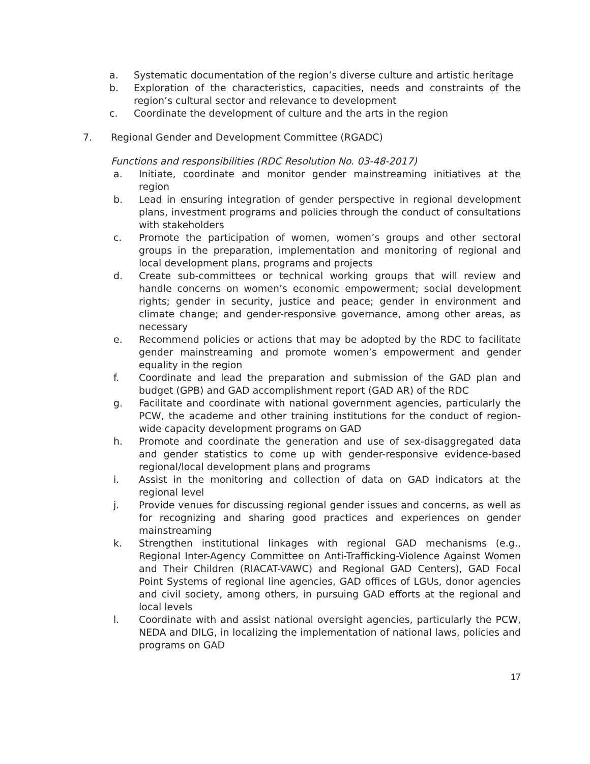a. Systematic documentation of the region’s diverse culture and artistic heritage
b. Exploration of the characteristics, capacities, needs and constraints of the region’s cultural sector and relevance to development
c. Coordinate the development of culture and the arts in the region
7. Regional Gender and Development Committee (RGADC)
Functions and responsibilities (RDC Resolution No. 03-48-2017)
a. Initiate, coordinate and monitor gender mainstreaming initiatives at the region
b. Lead in ensuring integration of gender perspective in regional development plans, investment programs and policies through the conduct of consultations with stakeholders
c. Promote the participation of women, women’s groups and other sectoral groups in the preparation, implementation and monitoring of regional and local development plans, programs and projects
d. Create sub-committees or technical working groups that will review and handle concerns on women’s economic empowerment; social development rights; gender in security, justice and peace; gender in environment and climate change; and gender-responsive governance, among other areas, as necessary
e. Recommend policies or actions that may be adopted by the RDC to facilitate gender mainstreaming and promote women’s empowerment and gender equality in the region
f. Coordinate and lead the preparation and submission of the GAD plan and budget (GPB) and GAD accomplishment report (GAD AR) of the RDC
g. Facilitate and coordinate with national government agencies, particularly the PCW, the academe and other training institutions for the conduct of region-wide capacity development programs on GAD
h. Promote and coordinate the generation and use of sex-disaggregated data and gender statistics to come up with gender-responsive evidence-based regional/local development plans and programs
i. Assist in the monitoring and collection of data on GAD indicators at the regional level
j. Provide venues for discussing regional gender issues and concerns, as well as for recognizing and sharing good practices and experiences on gender mainstreaming
k. Strengthen institutional linkages with regional GAD mechanisms (e.g., Regional Inter-Agency Committee on Anti-Trafficking-Violence Against Women and Their Children (RIACAT-VAWC) and Regional GAD Centers), GAD Focal Point Systems of regional line agencies, GAD offices of LGUs, donor agencies and civil society, among others, in pursuing GAD efforts at the regional and local levels
l. Coordinate with and assist national oversight agencies, particularly the PCW, NEDA and DILG, in localizing the implementation of national laws, policies and programs on GAD
17